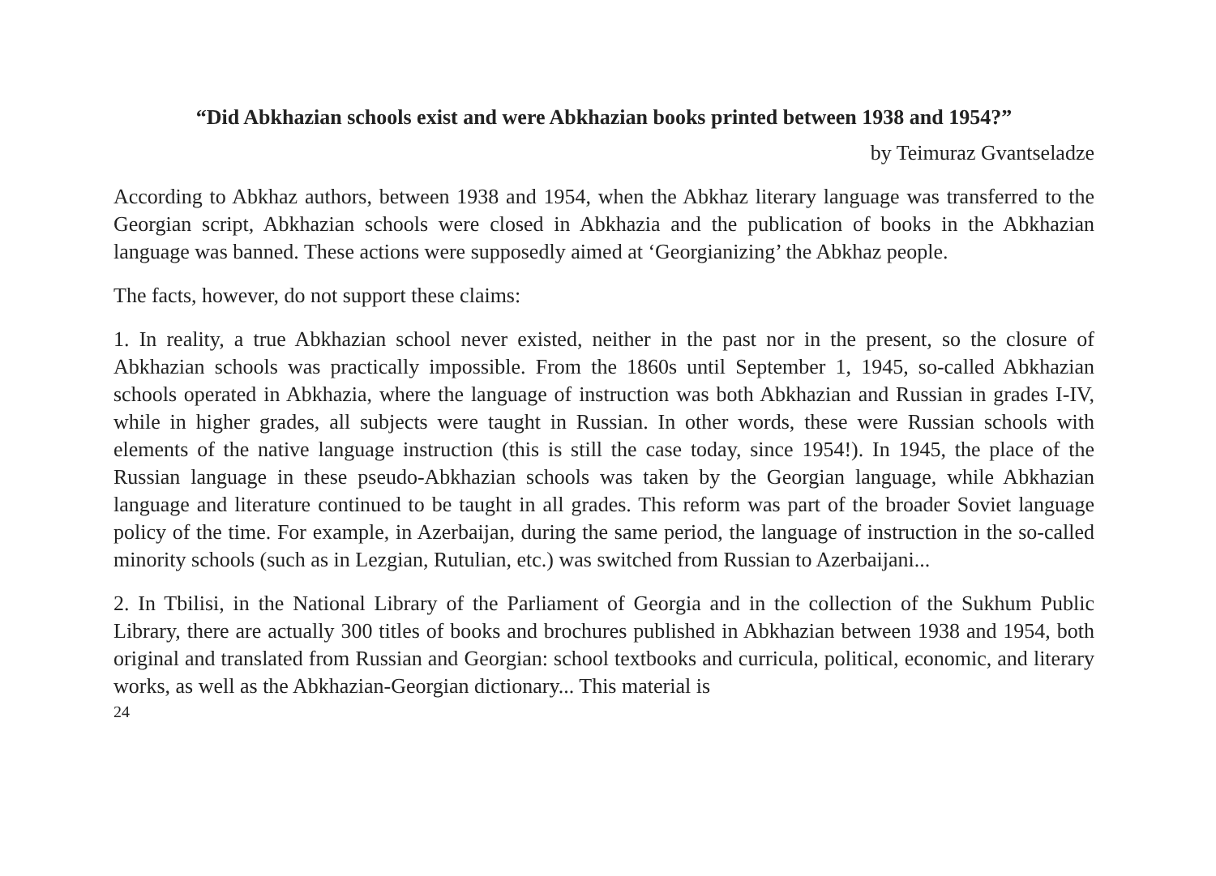“Did Abkhazian schools exist and were Abkhazian books printed between 1938 and 1954?”
by Teimuraz Gvantseladze
According to Abkhaz authors, between 1938 and 1954, when the Abkhaz literary language was transferred to the Georgian script, Abkhazian schools were closed in Abkhazia and the publication of books in the Abkhazian language was banned. These actions were supposedly aimed at ‘Georgianizing’ the Abkhaz people.
The facts, however, do not support these claims:
1. In reality, a true Abkhazian school never existed, neither in the past nor in the present, so the closure of Abkhazian schools was practically impossible. From the 1860s until September 1, 1945, so-called Abkhazian schools operated in Abkhazia, where the language of instruction was both Abkhazian and Russian in grades I-IV, while in higher grades, all subjects were taught in Russian. In other words, these were Russian schools with elements of the native language instruction (this is still the case today, since 1954!). In 1945, the place of the Russian language in these pseudo-Abkhazian schools was taken by the Georgian language, while Abkhazian language and literature continued to be taught in all grades. This reform was part of the broader Soviet language policy of the time. For example, in Azerbaijan, during the same period, the language of instruction in the so-called minority schools (such as in Lezgian, Rutulian, etc.) was switched from Russian to Azerbaijani...
2. In Tbilisi, in the National Library of the Parliament of Georgia and in the collection of the Sukhum Public Library, there are actually 300 titles of books and brochures published in Abkhazian between 1938 and 1954, both original and translated from Russian and Georgian: school textbooks and curricula, political, economic, and literary works, as well as the Abkhazian-Georgian dictionary... This material is
24